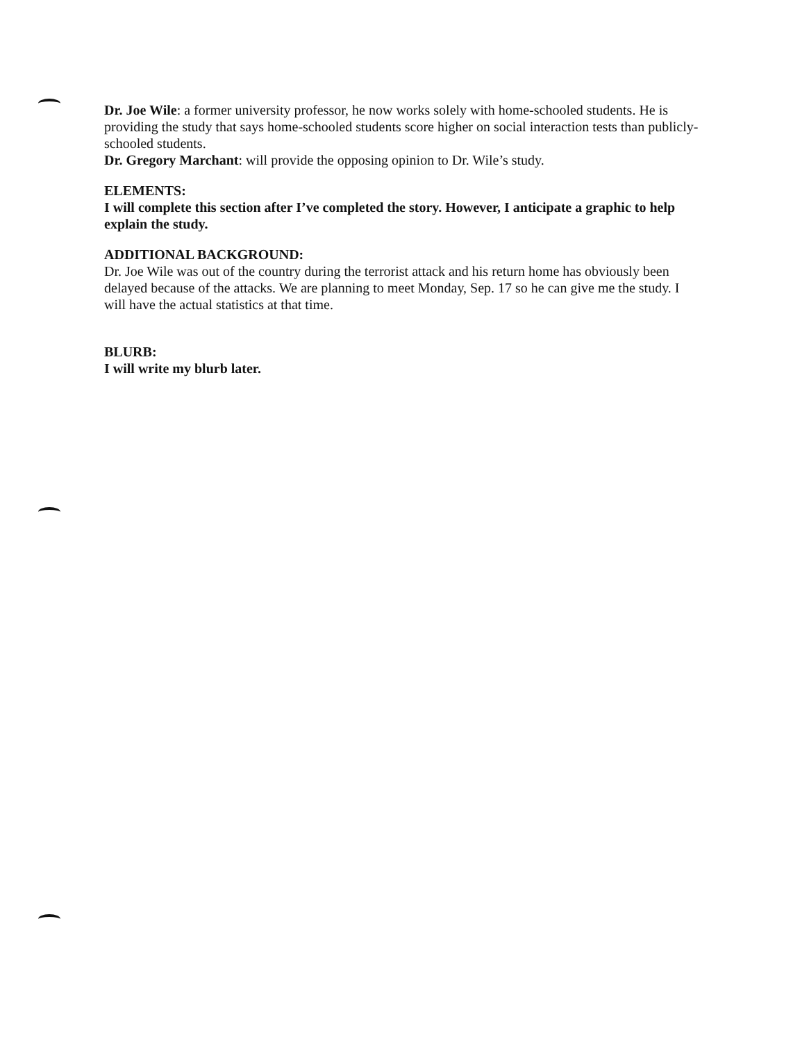Dr. Joe Wile: a former university professor, he now works solely with home-schooled students. He is providing the study that says home-schooled students score higher on social interaction tests than publicly-schooled students.
Dr. Gregory Marchant: will provide the opposing opinion to Dr. Wile’s study.
ELEMENTS:
I will complete this section after I’ve completed the story. However, I anticipate a graphic to help explain the study.
ADDITIONAL BACKGROUND:
Dr. Joe Wile was out of the country during the terrorist attack and his return home has obviously been delayed because of the attacks. We are planning to meet Monday, Sep. 17 so he can give me the study. I will have the actual statistics at that time.
BLURB:
I will write my blurb later.